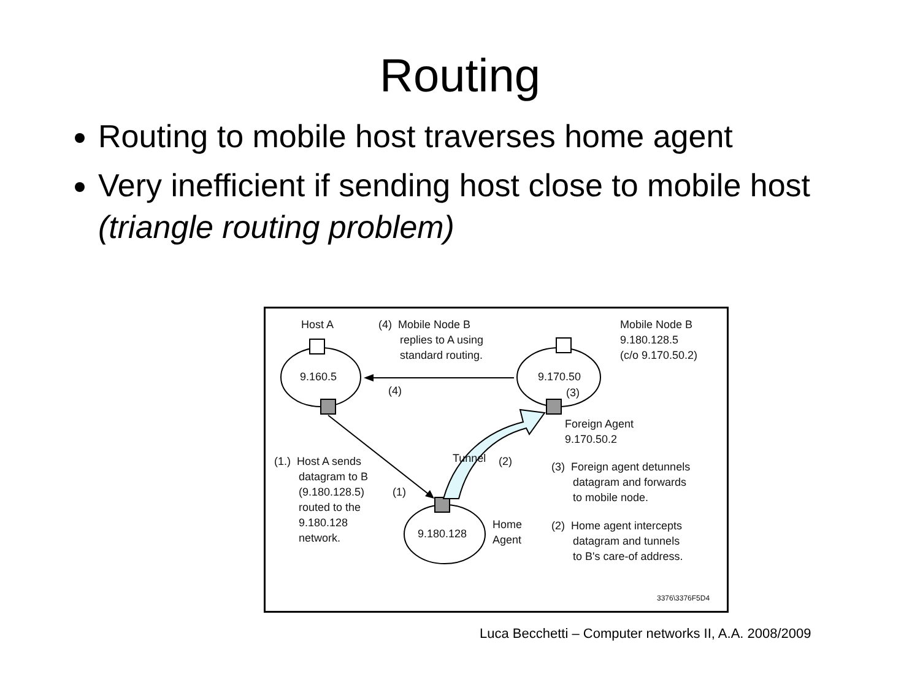Routing
Routing to mobile host traverses home agent
Very inefficient if sending host close to mobile host (triangle routing problem)
Host A
(4) Mobile Node B replies to A using standard routing.
Mobile Node B 9.180.128.5 (c/o 9.170.50.2)
9.160.5
9.170.50
(3)
(4)
Foreign Agent 9.170.50.2
Tunnel
(2)
(1.) Host A sends datagram to B (9.180.128.5) routed to the 9.180.128 network.
(1)
(3) Foreign agent detunnels datagram and forwards to mobile node.
9.180.128
Home Agent
(2) Home agent intercepts datagram and tunnels to B's care-of address.
3376\3376F5D4
Luca Becchetti – Computer networks II, A.A. 2008/2009